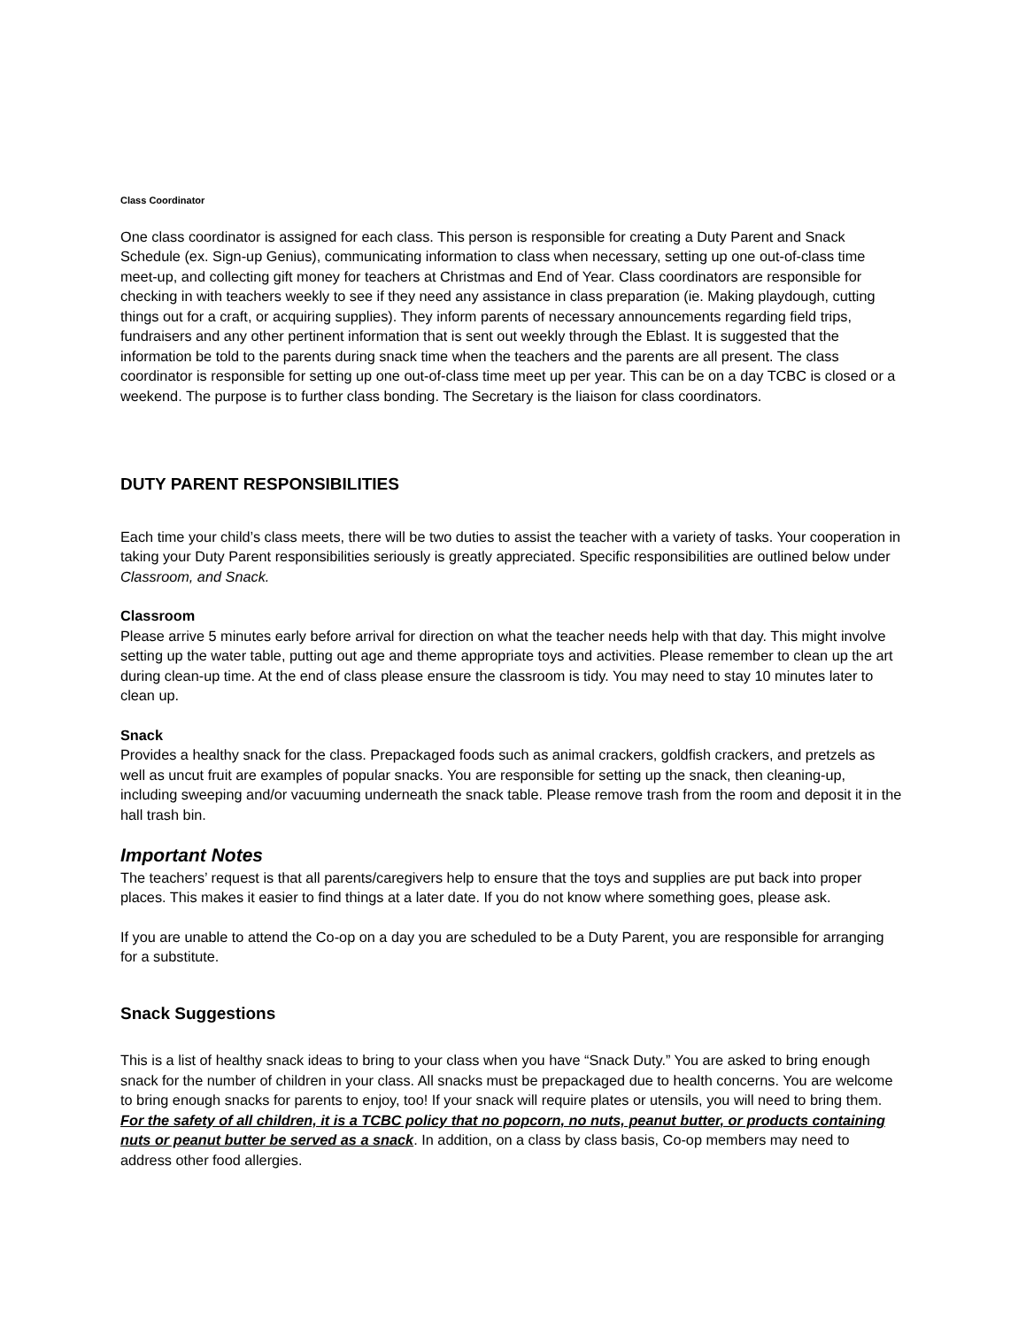Class Coordinator
One class coordinator is assigned for each class. This person is responsible for creating a Duty Parent and Snack Schedule (ex. Sign-up Genius), communicating information to class when necessary, setting up one out-of-class time meet-up, and collecting gift money for teachers at Christmas and End of Year. Class coordinators are responsible for checking in with teachers weekly to see if they need any assistance in class preparation (ie. Making playdough, cutting things out for a craft, or acquiring supplies). They inform parents of necessary announcements regarding field trips, fundraisers and any other pertinent information that is sent out weekly through the Eblast. It is suggested that the information be told to the parents during snack time when the teachers and the parents are all present. The class coordinator is responsible for setting up one out-of-class time meet up per year. This can be on a day TCBC is closed or a weekend. The purpose is to further class bonding. The Secretary is the liaison for class coordinators.
DUTY PARENT RESPONSIBILITIES
Each time your child’s class meets, there will be two duties to assist the teacher with a variety of tasks. Your cooperation in taking your Duty Parent responsibilities seriously is greatly appreciated. Specific responsibilities are outlined below under Classroom, and Snack.
Classroom
Please arrive 5 minutes early before arrival for direction on what the teacher needs help with that day. This might involve setting up the water table, putting out age and theme appropriate toys and activities. Please remember to clean up the art during clean-up time. At the end of class please ensure the classroom is tidy. You may need to stay 10 minutes later to clean up.
Snack
Provides a healthy snack for the class. Prepackaged foods such as animal crackers, goldfish crackers, and pretzels as well as uncut fruit are examples of popular snacks. You are responsible for setting up the snack, then cleaning-up, including sweeping and/or vacuuming underneath the snack table. Please remove trash from the room and deposit it in the hall trash bin.
Important Notes
The teachers’ request is that all parents/caregivers help to ensure that the toys and supplies are put back into proper places. This makes it easier to find things at a later date. If you do not know where something goes, please ask.
If you are unable to attend the Co-op on a day you are scheduled to be a Duty Parent, you are responsible for arranging for a substitute.
Snack Suggestions
This is a list of healthy snack ideas to bring to your class when you have “Snack Duty.” You are asked to bring enough snack for the number of children in your class. All snacks must be prepackaged due to health concerns. You are welcome to bring enough snacks for parents to enjoy, too! If your snack will require plates or utensils, you will need to bring them. For the safety of all children, it is a TCBC policy that no popcorn, no nuts, peanut butter, or products containing nuts or peanut butter be served as a snack. In addition, on a class by class basis, Co-op members may need to address other food allergies.